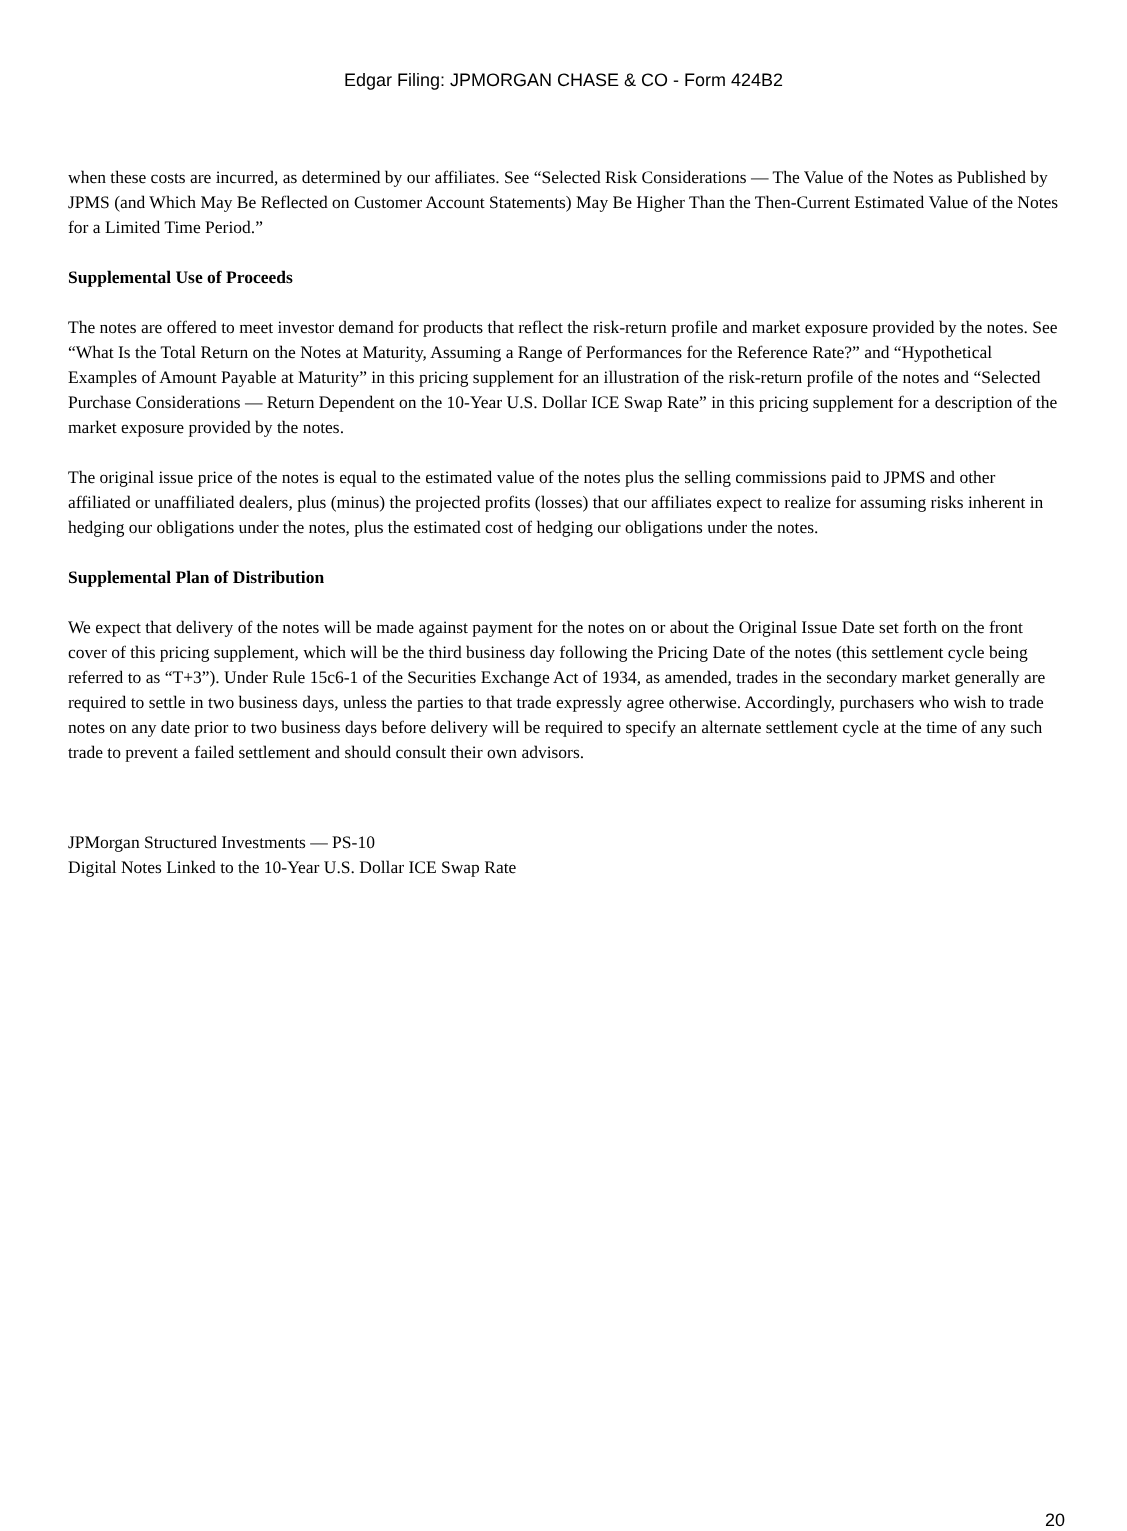Edgar Filing: JPMORGAN CHASE & CO - Form 424B2
when these costs are incurred, as determined by our affiliates. See “Selected Risk Considerations — The Value of the Notes as Published by JPMS (and Which May Be Reflected on Customer Account Statements) May Be Higher Than the Then-Current Estimated Value of the Notes for a Limited Time Period.”
Supplemental Use of Proceeds
The notes are offered to meet investor demand for products that reflect the risk-return profile and market exposure provided by the notes. See “What Is the Total Return on the Notes at Maturity, Assuming a Range of Performances for the Reference Rate?” and “Hypothetical Examples of Amount Payable at Maturity” in this pricing supplement for an illustration of the risk-return profile of the notes and “Selected Purchase Considerations — Return Dependent on the 10-Year U.S. Dollar ICE Swap Rate” in this pricing supplement for a description of the market exposure provided by the notes.
The original issue price of the notes is equal to the estimated value of the notes plus the selling commissions paid to JPMS and other affiliated or unaffiliated dealers, plus (minus) the projected profits (losses) that our affiliates expect to realize for assuming risks inherent in hedging our obligations under the notes, plus the estimated cost of hedging our obligations under the notes.
Supplemental Plan of Distribution
We expect that delivery of the notes will be made against payment for the notes on or about the Original Issue Date set forth on the front cover of this pricing supplement, which will be the third business day following the Pricing Date of the notes (this settlement cycle being referred to as “T+3”). Under Rule 15c6-1 of the Securities Exchange Act of 1934, as amended, trades in the secondary market generally are required to settle in two business days, unless the parties to that trade expressly agree otherwise. Accordingly, purchasers who wish to trade notes on any date prior to two business days before delivery will be required to specify an alternate settlement cycle at the time of any such trade to prevent a failed settlement and should consult their own advisors.
JPMorgan Structured Investments — PS-10
Digital Notes Linked to the 10-Year U.S. Dollar ICE Swap Rate
20